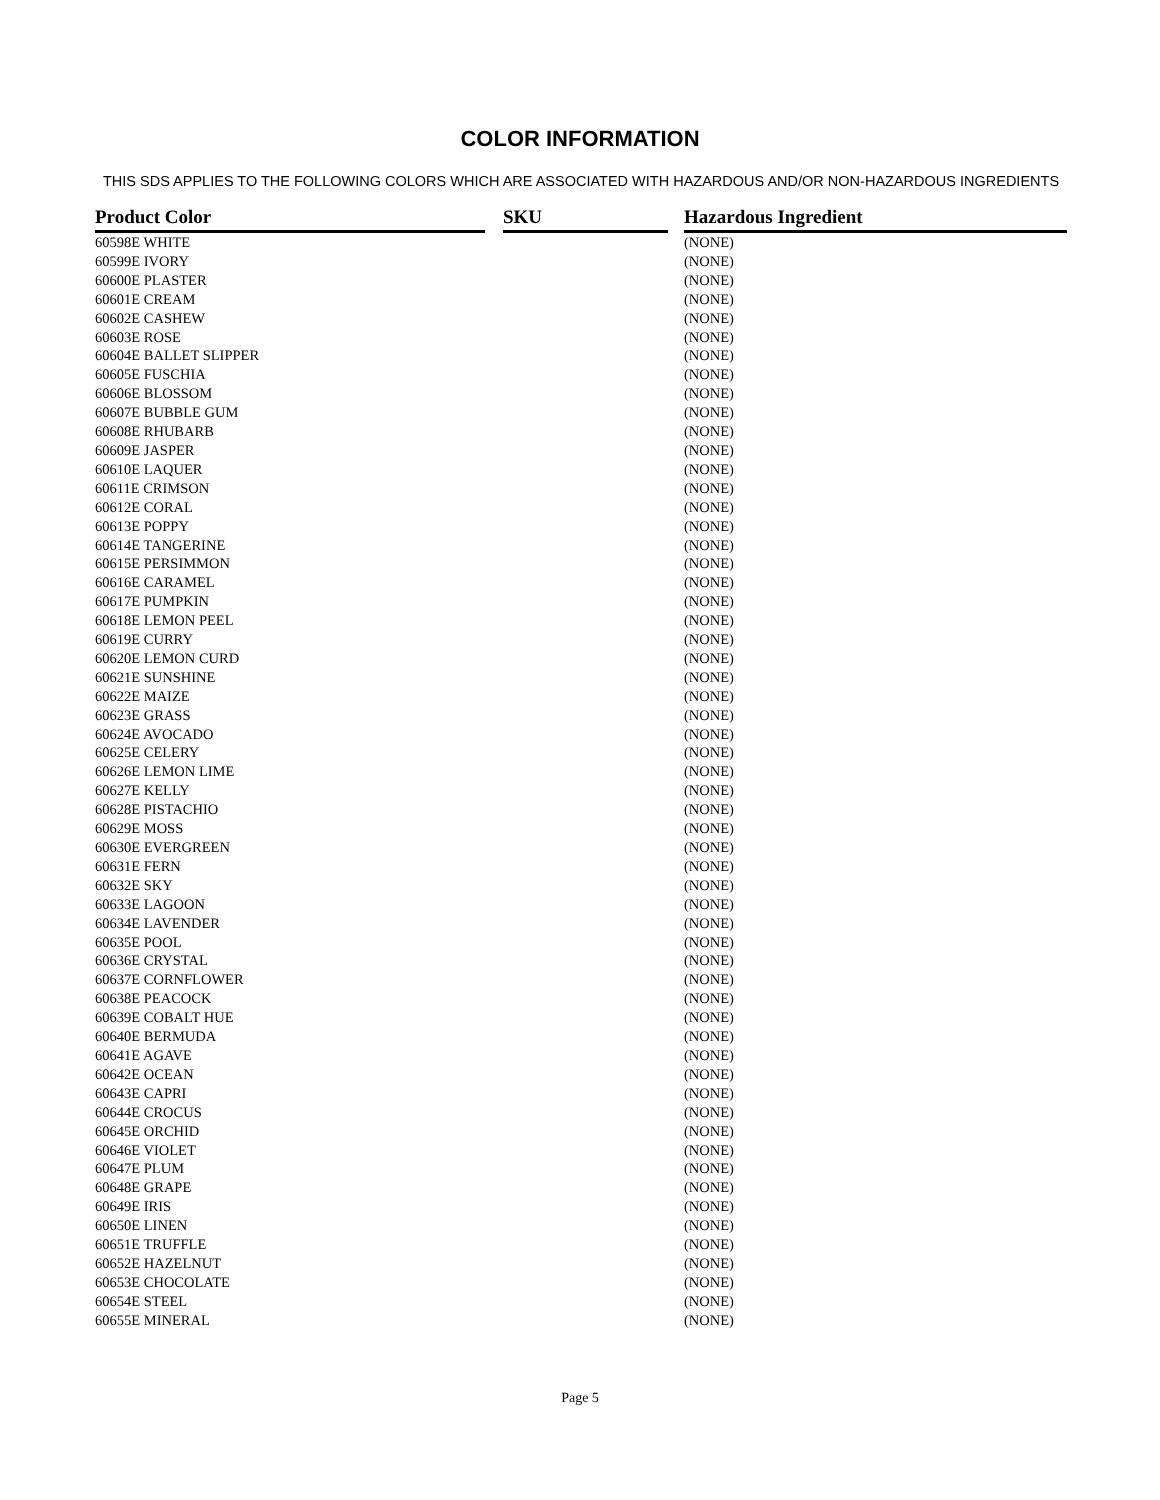COLOR INFORMATION
THIS SDS APPLIES TO THE FOLLOWING COLORS WHICH ARE ASSOCIATED WITH HAZARDOUS AND/OR NON-HAZARDOUS INGREDIENTS
| Product Color | | SKU | | Hazardous Ingredient |
| --- | --- | --- | --- | --- |
| 60598E WHITE | | | | (NONE) |
| 60599E IVORY | | | | (NONE) |
| 60600E PLASTER | | | | (NONE) |
| 60601E CREAM | | | | (NONE) |
| 60602E CASHEW | | | | (NONE) |
| 60603E ROSE | | | | (NONE) |
| 60604E BALLET SLIPPER | | | | (NONE) |
| 60605E FUSCHIA | | | | (NONE) |
| 60606E BLOSSOM | | | | (NONE) |
| 60607E BUBBLE GUM | | | | (NONE) |
| 60608E RHUBARB | | | | (NONE) |
| 60609E JASPER | | | | (NONE) |
| 60610E LAQUER | | | | (NONE) |
| 60611E CRIMSON | | | | (NONE) |
| 60612E CORAL | | | | (NONE) |
| 60613E POPPY | | | | (NONE) |
| 60614E TANGERINE | | | | (NONE) |
| 60615E PERSIMMON | | | | (NONE) |
| 60616E CARAMEL | | | | (NONE) |
| 60617E PUMPKIN | | | | (NONE) |
| 60618E LEMON PEEL | | | | (NONE) |
| 60619E CURRY | | | | (NONE) |
| 60620E LEMON CURD | | | | (NONE) |
| 60621E SUNSHINE | | | | (NONE) |
| 60622E MAIZE | | | | (NONE) |
| 60623E GRASS | | | | (NONE) |
| 60624E AVOCADO | | | | (NONE) |
| 60625E CELERY | | | | (NONE) |
| 60626E LEMON LIME | | | | (NONE) |
| 60627E KELLY | | | | (NONE) |
| 60628E PISTACHIO | | | | (NONE) |
| 60629E MOSS | | | | (NONE) |
| 60630E EVERGREEN | | | | (NONE) |
| 60631E FERN | | | | (NONE) |
| 60632E SKY | | | | (NONE) |
| 60633E LAGOON | | | | (NONE) |
| 60634E LAVENDER | | | | (NONE) |
| 60635E POOL | | | | (NONE) |
| 60636E CRYSTAL | | | | (NONE) |
| 60637E CORNFLOWER | | | | (NONE) |
| 60638E PEACOCK | | | | (NONE) |
| 60639E COBALT HUE | | | | (NONE) |
| 60640E BERMUDA | | | | (NONE) |
| 60641E AGAVE | | | | (NONE) |
| 60642E OCEAN | | | | (NONE) |
| 60643E CAPRI | | | | (NONE) |
| 60644E CROCUS | | | | (NONE) |
| 60645E ORCHID | | | | (NONE) |
| 60646E VIOLET | | | | (NONE) |
| 60647E PLUM | | | | (NONE) |
| 60648E GRAPE | | | | (NONE) |
| 60649E IRIS | | | | (NONE) |
| 60650E LINEN | | | | (NONE) |
| 60651E TRUFFLE | | | | (NONE) |
| 60652E HAZELNUT | | | | (NONE) |
| 60653E CHOCOLATE | | | | (NONE) |
| 60654E STEEL | | | | (NONE) |
| 60655E MINERAL | | | | (NONE) |
Page 5